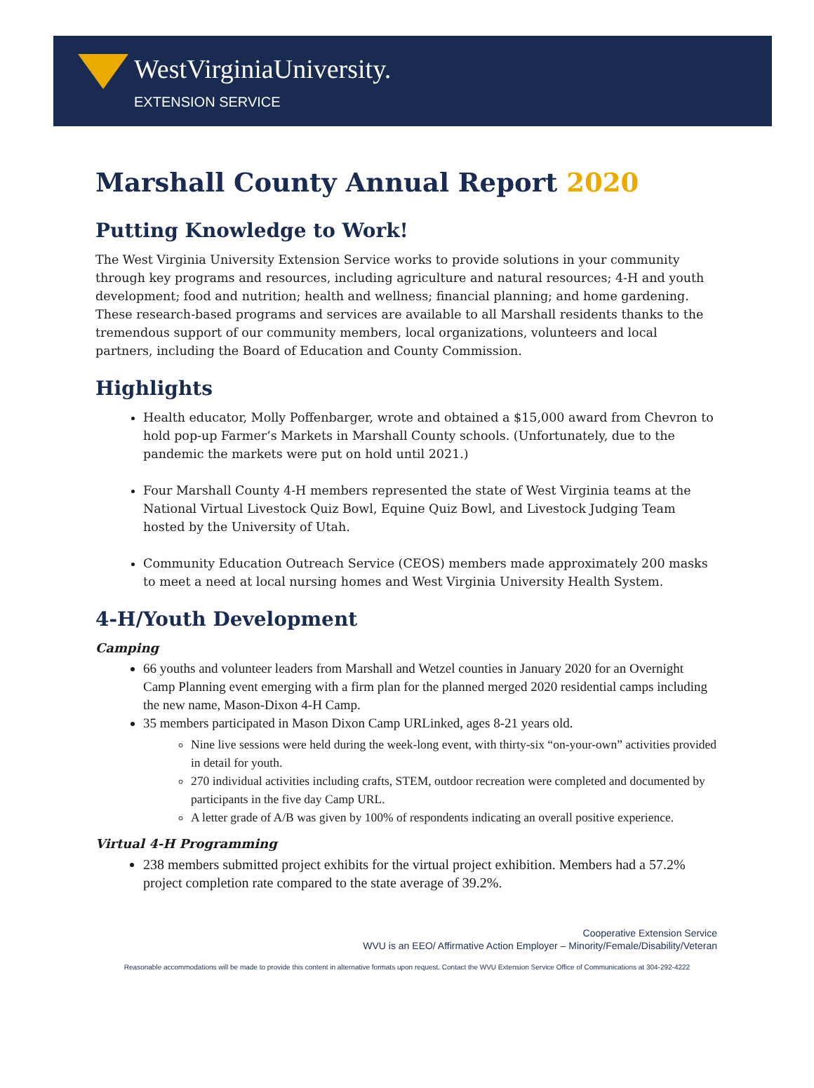WestVirginiaUniversity.
EXTENSION SERVICE
Marshall County Annual Report 2020
Putting Knowledge to Work!
The West Virginia University Extension Service works to provide solutions in your community through key programs and resources, including agriculture and natural resources; 4-H and youth development; food and nutrition; health and wellness; financial planning; and home gardening. These research-based programs and services are available to all Marshall residents thanks to the tremendous support of our community members, local organizations, volunteers and local partners, including the Board of Education and County Commission.
Highlights
Health educator, Molly Poffenbarger, wrote and obtained a $15,000 award from Chevron to hold pop-up Farmer’s Markets in Marshall County schools. (Unfortunately, due to the pandemic the markets were put on hold until 2021.)
Four Marshall County 4-H members represented the state of West Virginia teams at the National Virtual Livestock Quiz Bowl, Equine Quiz Bowl, and Livestock Judging Team hosted by the University of Utah.
Community Education Outreach Service (CEOS) members made approximately 200 masks to meet a need at local nursing homes and West Virginia University Health System.
4-H/Youth Development
Camping
66 youths and volunteer leaders from Marshall and Wetzel counties in January 2020 for an Overnight Camp Planning event emerging with a firm plan for the planned merged 2020 residential camps including the new name, Mason-Dixon 4-H Camp.
35 members participated in Mason Dixon Camp URLinked, ages 8-21 years old.
Nine live sessions were held during the week-long event, with thirty-six “on-your-own” activities provided in detail for youth.
270 individual activities including crafts, STEM, outdoor recreation were completed and documented by participants in the five day Camp URL.
A letter grade of A/B was given by 100% of respondents indicating an overall positive experience.
Virtual 4-H Programming
238 members submitted project exhibits for the virtual project exhibition. Members had a 57.2% project completion rate compared to the state average of 39.2%.
Cooperative Extension Service
WVU is an EEO/ Affirmative Action Employer – Minority/Female/Disability/Veteran
Reasonable accommodations will be made to provide this content in alternative formats upon request. Contact the WVU Extension Service Office of Communications at 304-292-4222